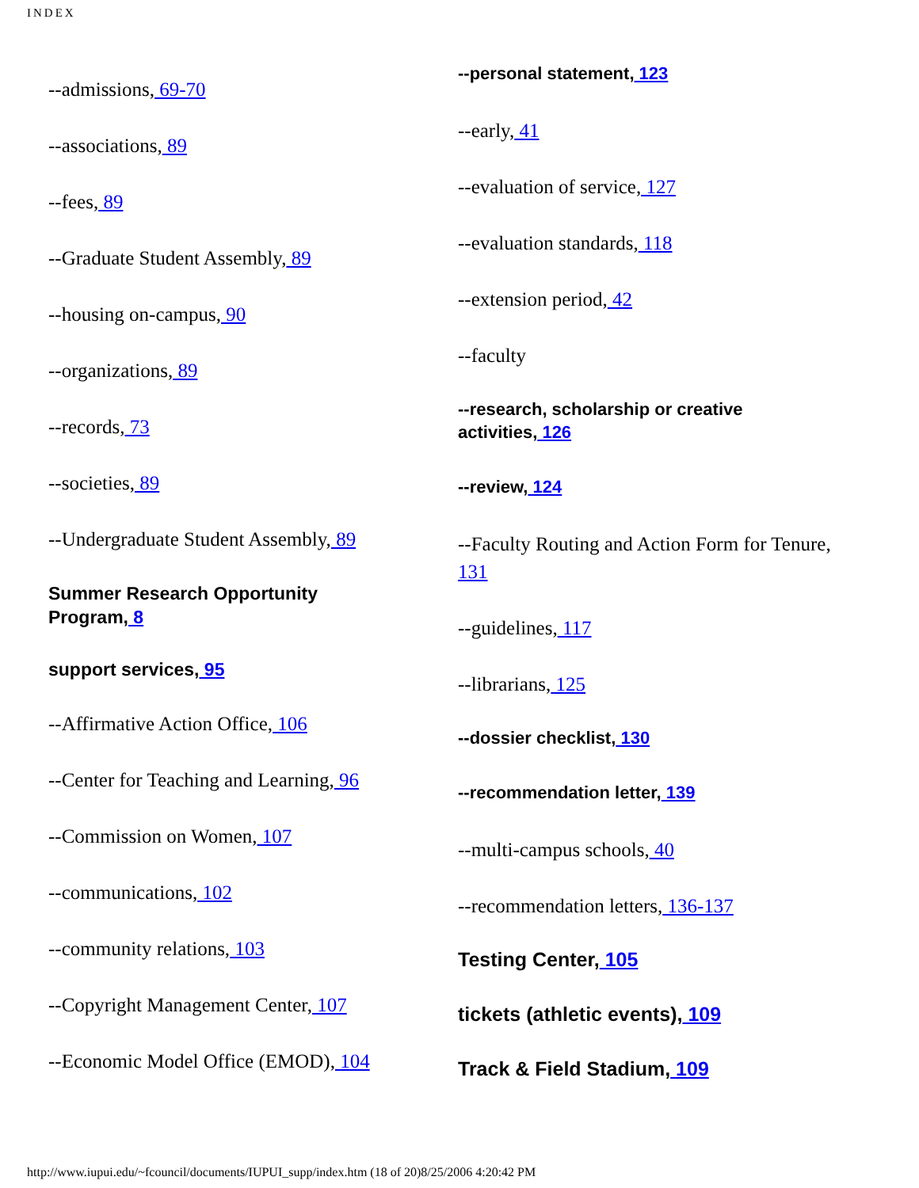INDEX
--admissions, 69-70
--associations, 89
--fees, 89
--Graduate Student Assembly, 89
--housing on-campus, 90
--organizations, 89
--records, 73
--societies, 89
--Undergraduate Student Assembly, 89
Summer Research Opportunity
Program, 8
support services, 95
--Affirmative Action Office, 106
--Center for Teaching and Learning, 96
--Commission on Women, 107
--communications, 102
--community relations, 103
--Copyright Management Center, 107
--Economic Model Office (EMOD), 104
--personal statement, 123
--early, 41
--evaluation of service, 127
--evaluation standards, 118
--extension period, 42
--faculty
--research, scholarship or creative
activities, 126
--review, 124
--Faculty Routing and Action Form for Tenure,
131
--guidelines, 117
--librarians, 125
--dossier checklist, 130
--recommendation letter, 139
--multi-campus schools, 40
--recommendation letters, 136-137
Testing Center, 105
tickets (athletic events), 109
Track & Field Stadium, 109
http://www.iupui.edu/~fcouncil/documents/IUPUI_supp/index.htm (18 of 20)8/25/2006 4:20:42 PM